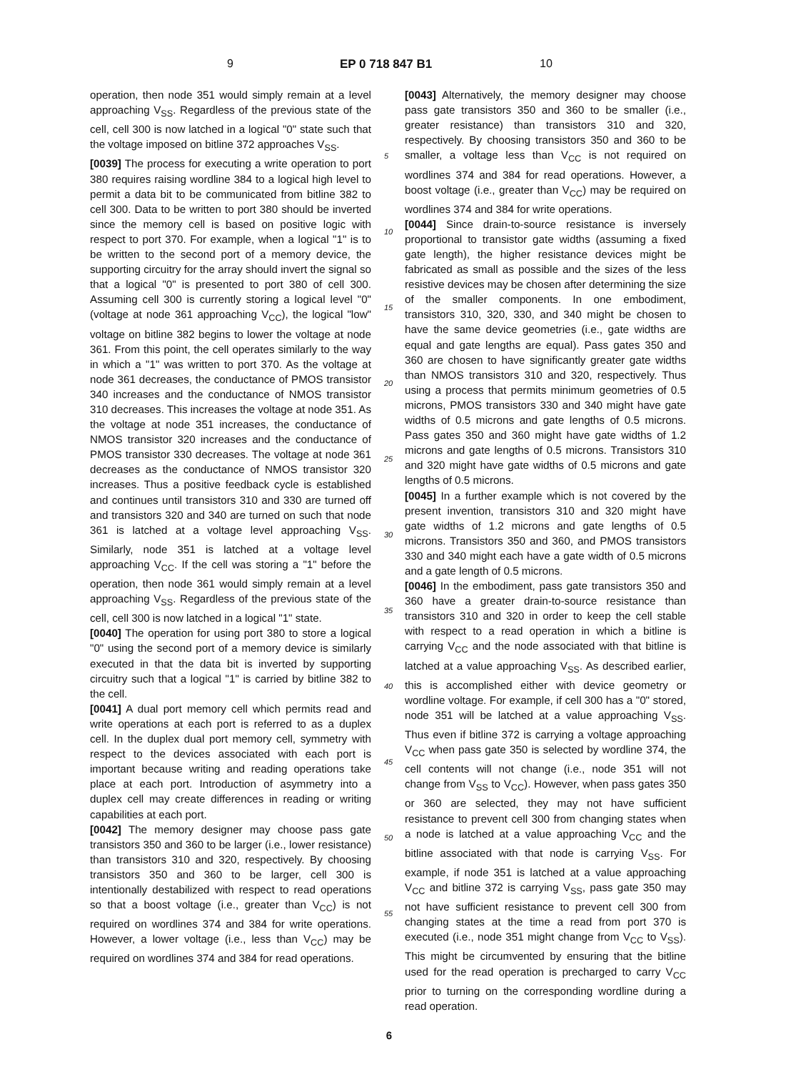9 EP 0 718 847 B1 10
operation, then node 351 would simply remain at a level approaching V<sub>SS</sub>. Regardless of the previous state of the cell, cell 300 is now latched in a logical "0" state such that the voltage imposed on bitline 372 approaches V<sub>SS</sub>.
[0039] The process for executing a write operation to port 380 requires raising wordline 384 to a logical high level to permit a data bit to be communicated from bitline 382 to cell 300. Data to be written to port 380 should be inverted since the memory cell is based on positive logic with respect to port 370. For example, when a logical "1" is to be written to the second port of a memory device, the supporting circuitry for the array should invert the signal so that a logical "0" is presented to port 380 of cell 300. Assuming cell 300 is currently storing a logical level "0" (voltage at node 361 approaching V<sub>CC</sub>), the logical "low" voltage on bitline 382 begins to lower the voltage at node 361. From this point, the cell operates similarly to the way in which a "1" was written to port 370. As the voltage at node 361 decreases, the conductance of PMOS transistor 340 increases and the conductance of NMOS transistor 310 decreases. This increases the voltage at node 351. As the voltage at node 351 increases, the conductance of NMOS transistor 320 increases and the conductance of PMOS transistor 330 decreases. The voltage at node 361 decreases as the conductance of NMOS transistor 320 increases. Thus a positive feedback cycle is established and continues until transistors 310 and 330 are turned off and transistors 320 and 340 are turned on such that node 361 is latched at a voltage level approaching V<sub>SS</sub>. Similarly, node 351 is latched at a voltage level approaching V<sub>CC</sub>. If the cell was storing a "1" before the operation, then node 361 would simply remain at a level approaching V<sub>SS</sub>. Regardless of the previous state of the cell, cell 300 is now latched in a logical "1" state.
[0040] The operation for using port 380 to store a logical "0" using the second port of a memory device is similarly executed in that the data bit is inverted by supporting circuitry such that a logical "1" is carried by bitline 382 to the cell.
[0041] A dual port memory cell which permits read and write operations at each port is referred to as a duplex cell. In the duplex dual port memory cell, symmetry with respect to the devices associated with each port is important because writing and reading operations take place at each port. Introduction of asymmetry into a duplex cell may create differences in reading or writing capabilities at each port.
[0042] The memory designer may choose pass gate transistors 350 and 360 to be larger (i.e., lower resistance) than transistors 310 and 320, respectively. By choosing transistors 350 and 360 to be larger, cell 300 is intentionally destabilized with respect to read operations so that a boost voltage (i.e., greater than V<sub>CC</sub>) is not required on wordlines 374 and 384 for write operations. However, a lower voltage (i.e., less than V<sub>CC</sub>) may be required on wordlines 374 and 384 for read operations.
[0043] Alternatively, the memory designer may choose pass gate transistors 350 and 360 to be smaller (i.e., greater resistance) than transistors 310 and 320, respectively. By choosing transistors 350 and 360 to be smaller, a voltage less than V<sub>CC</sub> is not required on wordlines 374 and 384 for read operations. However, a boost voltage (i.e., greater than V<sub>CC</sub>) may be required on wordlines 374 and 384 for write operations.
[0044] Since drain-to-source resistance is inversely proportional to transistor gate widths (assuming a fixed gate length), the higher resistance devices might be fabricated as small as possible and the sizes of the less resistive devices may be chosen after determining the size of the smaller components. In one embodiment, transistors 310, 320, 330, and 340 might be chosen to have the same device geometries (i.e., gate widths are equal and gate lengths are equal). Pass gates 350 and 360 are chosen to have significantly greater gate widths than NMOS transistors 310 and 320, respectively. Thus using a process that permits minimum geometries of 0.5 microns, PMOS transistors 330 and 340 might have gate widths of 0.5 microns and gate lengths of 0.5 microns. Pass gates 350 and 360 might have gate widths of 1.2 microns and gate lengths of 0.5 microns. Transistors 310 and 320 might have gate widths of 0.5 microns and gate lengths of 0.5 microns.
[0045] In a further example which is not covered by the present invention, transistors 310 and 320 might have gate widths of 1.2 microns and gate lengths of 0.5 microns. Transistors 350 and 360, and PMOS transistors 330 and 340 might each have a gate width of 0.5 microns and a gate length of 0.5 microns.
[0046] In the embodiment, pass gate transistors 350 and 360 have a greater drain-to-source resistance than transistors 310 and 320 in order to keep the cell stable with respect to a read operation in which a bitline is carrying V<sub>CC</sub> and the node associated with that bitline is latched at a value approaching V<sub>SS</sub>. As described earlier, this is accomplished either with device geometry or wordline voltage. For example, if cell 300 has a "0" stored, node 351 will be latched at a value approaching V<sub>SS</sub>. Thus even if bitline 372 is carrying a voltage approaching V<sub>CC</sub> when pass gate 350 is selected by wordline 374, the cell contents will not change (i.e., node 351 will not change from V<sub>SS</sub> to V<sub>CC</sub>). However, when pass gates 350 or 360 are selected, they may not have sufficient resistance to prevent cell 300 from changing states when a node is latched at a value approaching V<sub>CC</sub> and the bitline associated with that node is carrying V<sub>SS</sub>. For example, if node 351 is latched at a value approaching V<sub>CC</sub> and bitline 372 is carrying V<sub>SS</sub>, pass gate 350 may not have sufficient resistance to prevent cell 300 from changing states at the time a read from port 370 is executed (i.e., node 351 might change from V<sub>CC</sub> to V<sub>SS</sub>). This might be circumvented by ensuring that the bitline used for the read operation is precharged to carry V<sub>CC</sub> prior to turning on the corresponding wordline during a read operation.
5
10
15
20
25
30
35
40
45
50
55
6